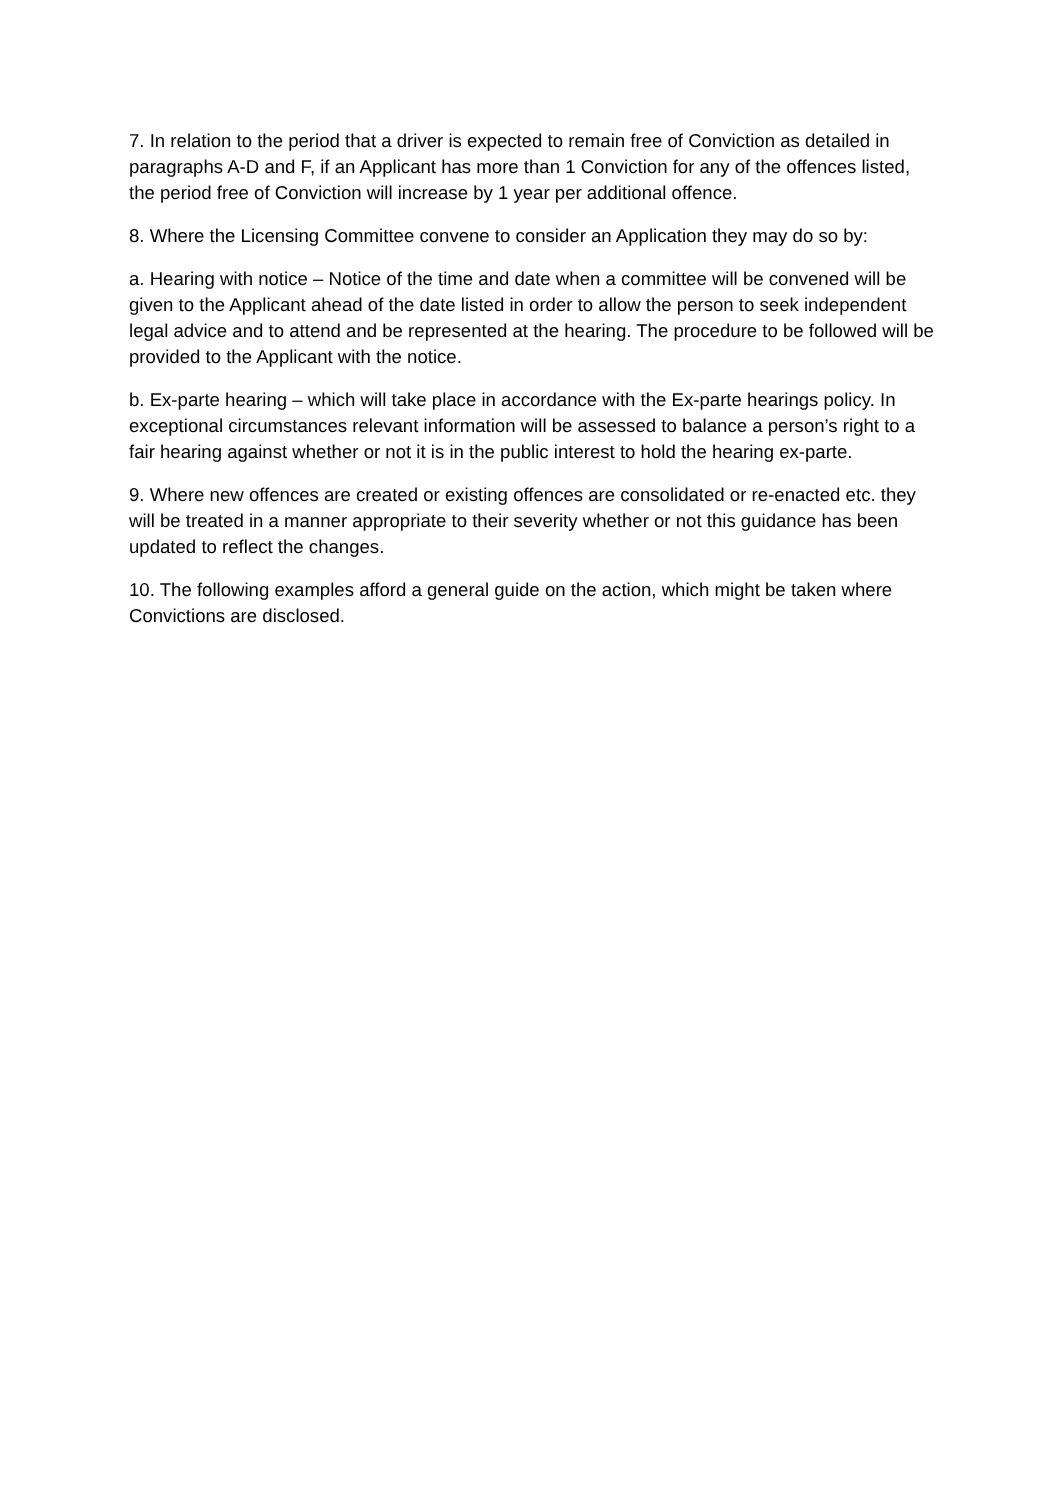7. In relation to the period that a driver is expected to remain free of Conviction as detailed in paragraphs A-D and F, if an Applicant has more than 1 Conviction for any of the offences listed, the period free of Conviction will increase by 1 year per additional offence.
8. Where the Licensing Committee convene to consider an Application they may do so by:
a. Hearing with notice – Notice of the time and date when a committee will be convened will be given to the Applicant ahead of the date listed in order to allow the person to seek independent legal advice and to attend and be represented at the hearing. The procedure to be followed will be provided to the Applicant with the notice.
b. Ex-parte hearing – which will take place in accordance with the Ex-parte hearings policy. In exceptional circumstances relevant information will be assessed to balance a person’s right to a fair hearing against whether or not it is in the public interest to hold the hearing ex-parte.
9. Where new offences are created or existing offences are consolidated or re-enacted etc. they will be treated in a manner appropriate to their severity whether or not this guidance has been updated to reflect the changes.
10. The following examples afford a general guide on the action, which might be taken where Convictions are disclosed.